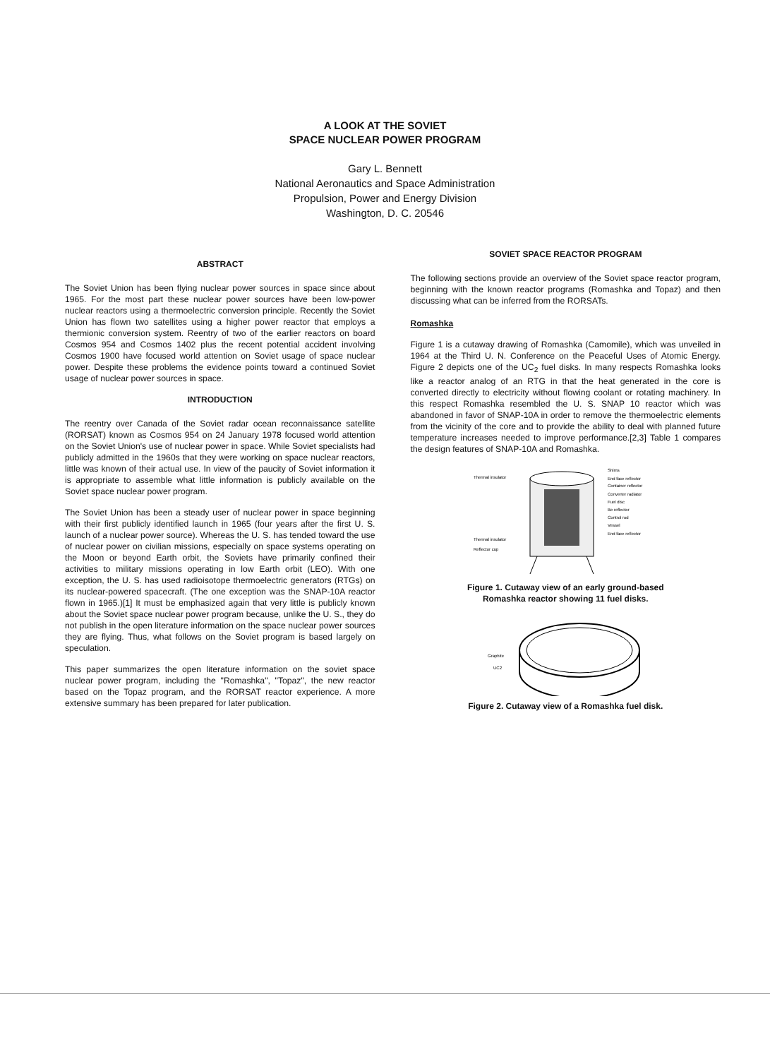A LOOK AT THE SOVIET
SPACE NUCLEAR POWER PROGRAM
Gary L. Bennett
National Aeronautics and Space Administration
Propulsion, Power and Energy Division
Washington, D. C. 20546
ABSTRACT
The Soviet Union has been flying nuclear power sources in space since about 1965. For the most part these nuclear power sources have been low-power nuclear reactors using a thermoelectric conversion principle. Recently the Soviet Union has flown two satellites using a higher power reactor that employs a thermionic conversion system. Reentry of two of the earlier reactors on board Cosmos 954 and Cosmos 1402 plus the recent potential accident involving Cosmos 1900 have focused world attention on Soviet usage of space nuclear power. Despite these problems the evidence points toward a continued Soviet usage of nuclear power sources in space.
INTRODUCTION
The reentry over Canada of the Soviet radar ocean reconnaissance satellite (RORSAT) known as Cosmos 954 on 24 January 1978 focused world attention on the Soviet Union's use of nuclear power in space. While Soviet specialists had publicly admitted in the 1960s that they were working on space nuclear reactors, little was known of their actual use. In view of the paucity of Soviet information it is appropriate to assemble what little information is publicly available on the Soviet space nuclear power program.
The Soviet Union has been a steady user of nuclear power in space beginning with their first publicly identified launch in 1965 (four years after the first U. S. launch of a nuclear power source). Whereas the U. S. has tended toward the use of nuclear power on civilian missions, especially on space systems operating on the Moon or beyond Earth orbit, the Soviets have primarily confined their activities to military missions operating in low Earth orbit (LEO). With one exception, the U. S. has used radioisotope thermoelectric generators (RTGs) on its nuclear-powered spacecraft. (The one exception was the SNAP-10A reactor flown in 1965.)[1] It must be emphasized again that very little is publicly known about the Soviet space nuclear power program because, unlike the U. S., they do not publish in the open literature information on the space nuclear power sources they are flying. Thus, what follows on the Soviet program is based largely on speculation.
This paper summarizes the open literature information on the soviet space nuclear power program, including the "Romashka", "Topaz", the new reactor based on the Topaz program, and the RORSAT reactor experience. A more extensive summary has been prepared for later publication.
SOVIET SPACE REACTOR PROGRAM
The following sections provide an overview of the Soviet space reactor program, beginning with the known reactor programs (Romashka and Topaz) and then discussing what can be inferred from the RORSATs.
Romashka
Figure 1 is a cutaway drawing of Romashka (Camomile), which was unveiled in 1964 at the Third U. N. Conference on the Peaceful Uses of Atomic Energy. Figure 2 depicts one of the UC<sub>2</sub> fuel disks. In many respects Romashka looks like a reactor analog of an RTG in that the heat generated in the core is converted directly to electricity without flowing coolant or rotating machinery. In this respect Romashka resembled the U. S. SNAP 10 reactor which was abandoned in favor of SNAP-10A in order to remove the thermoelectric elements from the vicinity of the core and to provide the ability to deal with planned future temperature increases needed to improve performance.[2,3] Table 1 compares the design features of SNAP-10A and Romashka.
Thermal insulator
Thermal insulator
Reflector cup
Shims
End face reflector
Container reflector
Converter radiator
Fuel disc
Be reflector
Control rod
Vessel
End face reflector
Figure 1. Cutaway view of an early ground-based
Romashka reactor showing 11 fuel disks.
Graphite
UC2
Figure 2. Cutaway view of a Romashka fuel disk.